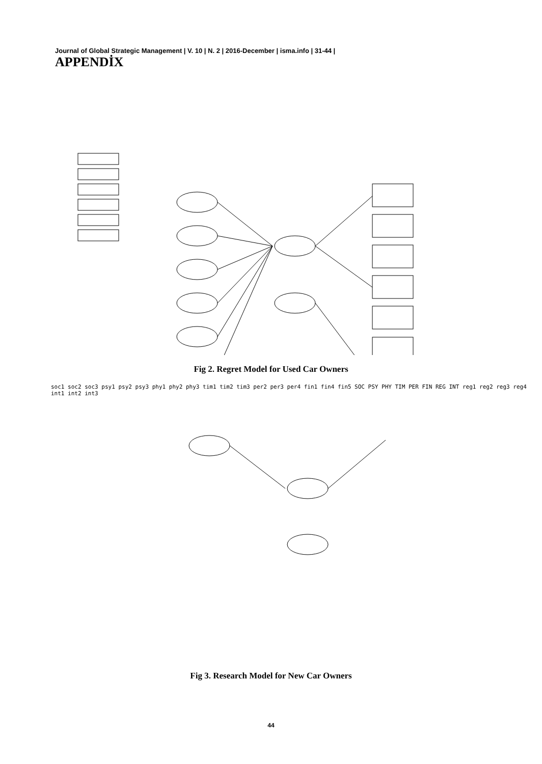Journal of Global Strategic Management | V. 10 | N. 2 | 2016-December | isma.info | 31-44 |
APPENDİX
Fig 2. Regret Model for Used Car Owners
soc1 soc2 soc3 psy1 psy2 psy3 phy1 phy2 phy3 tim1 tim2 tim3 per2 per3 per4 fin1 fin4 fin5 SOC PSY PHY TIM PER FIN REG INT reg1 reg2 reg3 reg4 int1 int2 int3
Fig 3. Research Model for New Car Owners
44